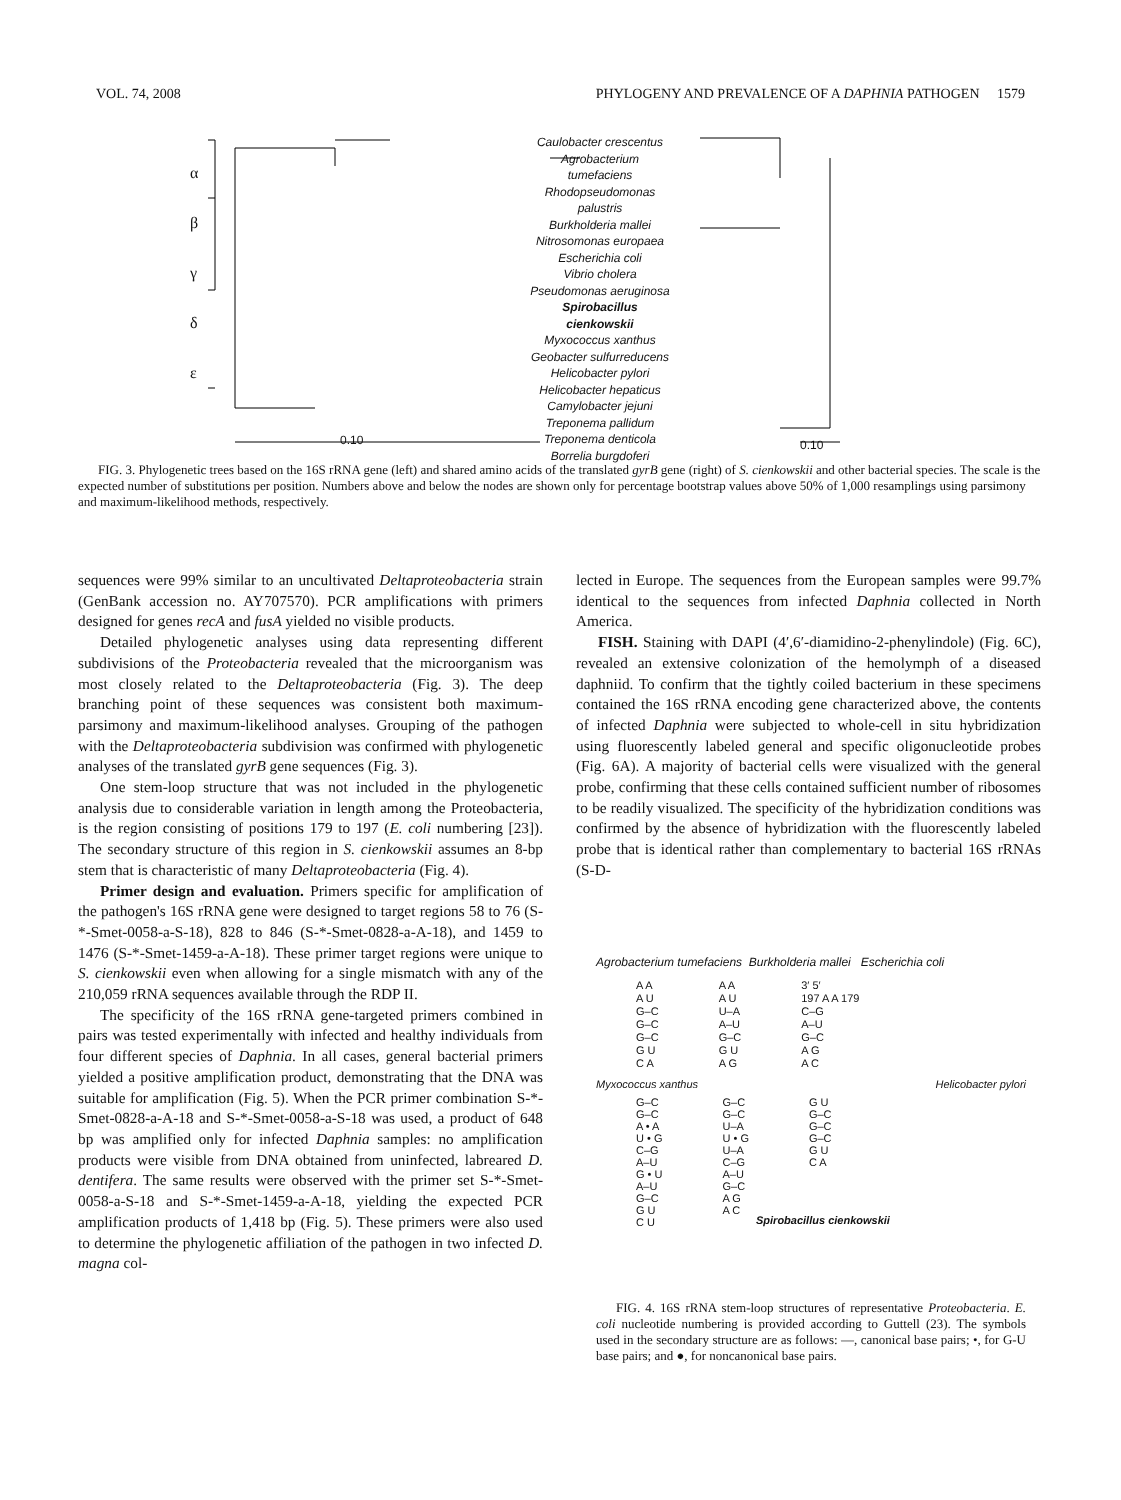VOL. 74, 2008 PHYLOGENY AND PREVALENCE OF A DAPHNIA PATHOGEN 1579
α
β
γ
δ
ε
Caulobacter crescentus
Agrobacterium tumefaciens
Rhodopseudomonas palustris
Burkholderia mallei
Nitrosomonas europaea
Escherichia coli
Vibrio cholera
Pseudomonas aeruginosa
Spirobacillus cienkowskii
Myxococcus xanthus
Geobacter sulfurreducens
Helicobacter pylori
Helicobacter hepaticus
Camylobacter jejuni
Treponema pallidum
Treponema denticola
Borrelia burgdoferi
0.10 0.10
FIG. 3. Phylogenetic trees based on the 16S rRNA gene (left) and shared amino acids of the translated gyrB gene (right) of S. cienkowskii and other bacterial species. The scale is the expected number of substitutions per position. Numbers above and below the nodes are shown only for percentage bootstrap values above 50% of 1,000 resamplings using parsimony and maximum-likelihood methods, respectively.
sequences were 99% similar to an uncultivated Deltaproteobacteria strain (GenBank accession no. AY707570). PCR amplifications with primers designed for genes recA and fusA yielded no visible products.
Detailed phylogenetic analyses using data representing different subdivisions of the Proteobacteria revealed that the microorganism was most closely related to the Deltaproteobacteria (Fig. 3). The deep branching point of these sequences was consistent both maximum-parsimony and maximum-likelihood analyses. Grouping of the pathogen with the Deltaproteobacteria subdivision was confirmed with phylogenetic analyses of the translated gyrB gene sequences (Fig. 3).
One stem-loop structure that was not included in the phylogenetic analysis due to considerable variation in length among the Proteobacteria, is the region consisting of positions 179 to 197 (E. coli numbering [23]). The secondary structure of this region in S. cienkowskii assumes an 8-bp stem that is characteristic of many Deltaproteobacteria (Fig. 4).
Primer design and evaluation. Primers specific for amplification of the pathogen's 16S rRNA gene were designed to target regions 58 to 76 (S-*-Smet-0058-a-S-18), 828 to 846 (S-*-Smet-0828-a-A-18), and 1459 to 1476 (S-*-Smet-1459-a-A-18). These primer target regions were unique to S. cienkowskii even when allowing for a single mismatch with any of the 210,059 rRNA sequences available through the RDP II.
The specificity of the 16S rRNA gene-targeted primers combined in pairs was tested experimentally with infected and healthy individuals from four different species of Daphnia. In all cases, general bacterial primers yielded a positive amplification product, demonstrating that the DNA was suitable for amplification (Fig. 5). When the PCR primer combination S-*-Smet-0828-a-A-18 and S-*-Smet-0058-a-S-18 was used, a product of 648 bp was amplified only for infected Daphnia samples: no amplification products were visible from DNA obtained from uninfected, labreared D. dentifera. The same results were observed with the primer set S-*-Smet-0058-a-S-18 and S-*-Smet-1459-a-A-18, yielding the expected PCR amplification products of 1,418 bp (Fig. 5). These primers were also used to determine the phylogenetic affiliation of the pathogen in two infected D. magna col-
lected in Europe. The sequences from the European samples were 99.7% identical to the sequences from infected Daphnia collected in North America.
FISH. Staining with DAPI (4′,6′-diamidino-2-phenylindole) (Fig. 6C), revealed an extensive colonization of the hemolymph of a diseased daphniid. To confirm that the tightly coiled bacterium in these specimens contained the 16S rRNA encoding gene characterized above, the contents of infected Daphnia were subjected to whole-cell in situ hybridization using fluorescently labeled general and specific oligonucleotide probes (Fig. 6A). A majority of bacterial cells were visualized with the general probe, confirming that these cells contained sufficient number of ribosomes to be readily visualized. The specificity of the hybridization conditions was confirmed by the absence of hybridization with the fluorescently labeled probe that is identical rather than complementary to bacterial 16S rRNAs (S-D-
Agrobacterium tumefaciens Burkholderia mallei Escherichia coli
A A
A U
G–C
G–C
G–C
G U
C A
A A
A U
U–A
A–U
G–C
G U
A G
3′ 5′
197 A A 179
C–G
A–U
G–C
A G
A C
Myxococcus xanthus Helicobacter pylori
G–C
G–C
A • A
U • G
C–G
A–U
G • U
A–U
G–C
G U
C U
G–C
G–C
U–A
U • G
U–A
C–G
A–U
G–C
A G
A C
G U
G–C
G–C
G–C
G U
C A
Spirobacillus cienkowskii
FIG. 4. 16S rRNA stem-loop structures of representative Proteobacteria. E. coli nucleotide numbering is provided according to Guttell (23). The symbols used in the secondary structure are as follows: —, canonical base pairs; •, for G-U base pairs; and ●, for noncanonical base pairs.